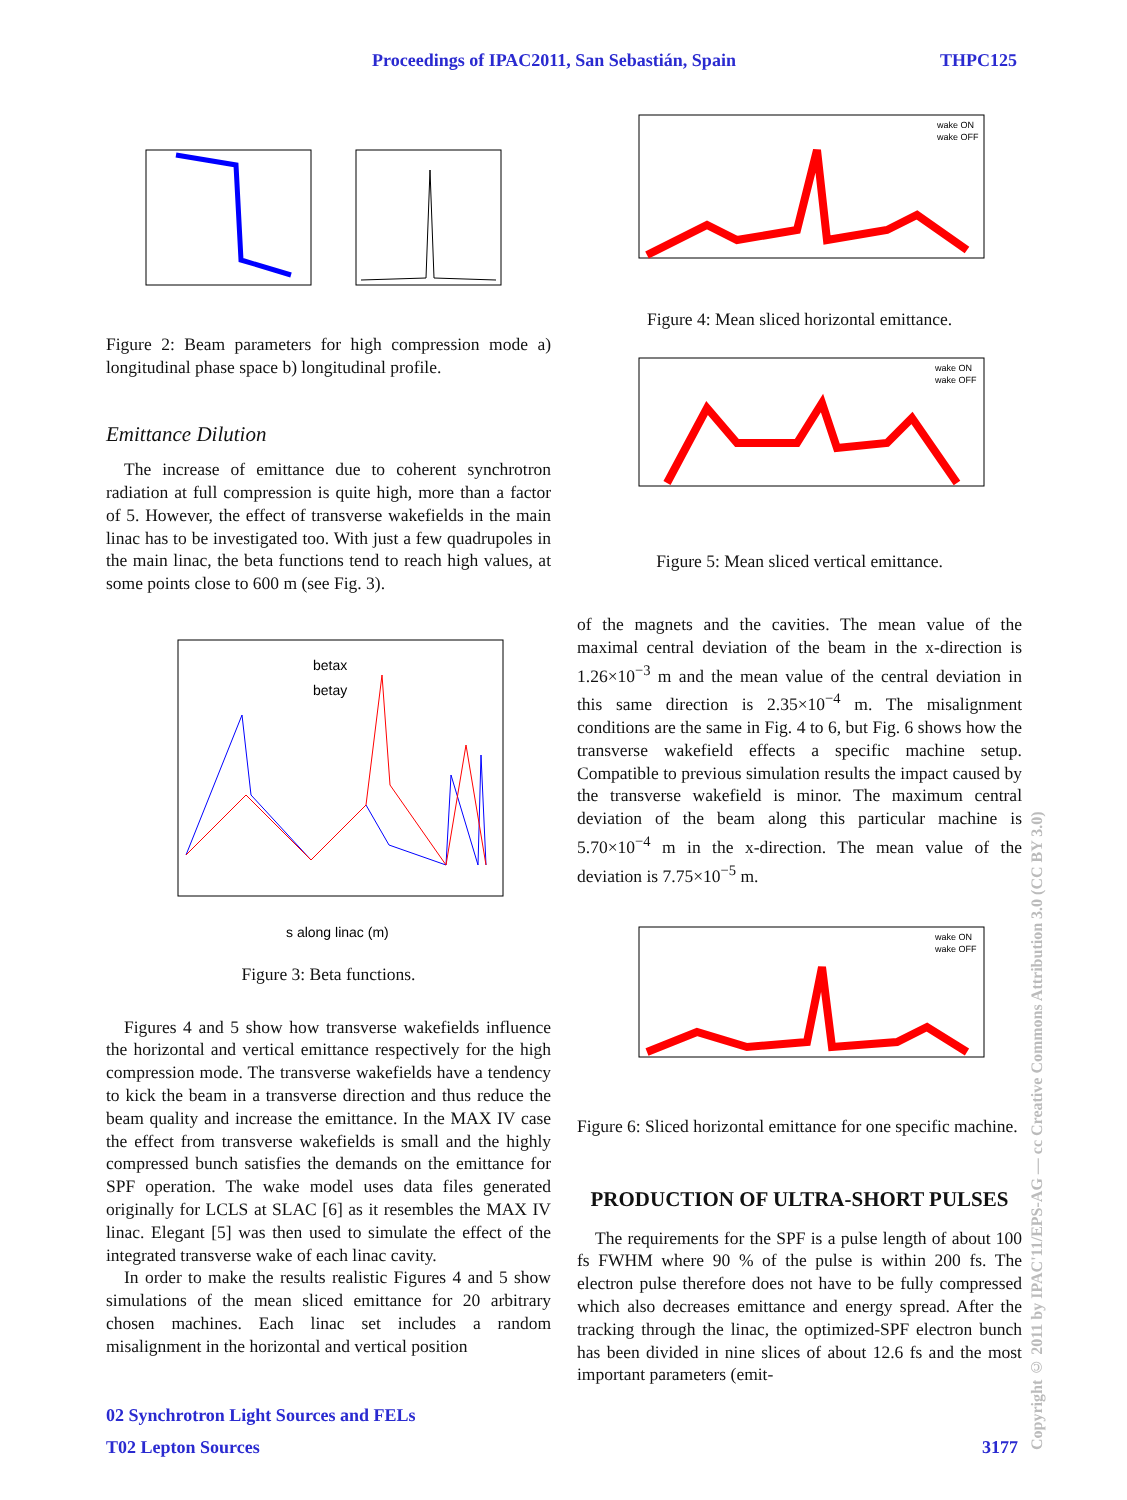Proceedings of IPAC2011, San Sebastián, Spain THPC125
Figure 2: Beam parameters for high compression mode a) longitudinal phase space b) longitudinal profile.
Emittance Dilution
The increase of emittance due to coherent synchrotron radiation at full compression is quite high, more than a factor of 5. However, the effect of transverse wakefields in the main linac has to be investigated too. With just a few quadrupoles in the main linac, the beta functions tend to reach high values, at some points close to 600 m (see Fig. 3).
betax
betay
s along linac (m)
Figure 3: Beta functions.
Figures 4 and 5 show how transverse wakefields influence the horizontal and vertical emittance respectively for the high compression mode. The transverse wakefields have a tendency to kick the beam in a transverse direction and thus reduce the beam quality and increase the emittance. In the MAX IV case the effect from transverse wakefields is small and the highly compressed bunch satisfies the demands on the emittance for SPF operation. The wake model uses data files generated originally for LCLS at SLAC [6] as it resembles the MAX IV linac. Elegant [5] was then used to simulate the effect of the integrated transverse wake of each linac cavity.
In order to make the results realistic Figures 4 and 5 show simulations of the mean sliced emittance for 20 arbitrary chosen machines. Each linac set includes a random misalignment in the horizontal and vertical position
wake ON
wake OFF
Figure 4: Mean sliced horizontal emittance.
wake ON
wake OFF
Figure 5: Mean sliced vertical emittance.
of the magnets and the cavities. The mean value of the maximal central deviation of the beam in the x-direction is 1.26×10<sup>−3</sup> m and the mean value of the central deviation in this same direction is 2.35×10<sup>−4</sup> m. The misalignment conditions are the same in Fig. 4 to 6, but Fig. 6 shows how the transverse wakefield effects a specific machine setup. Compatible to previous simulation results the impact caused by the transverse wakefield is minor. The maximum central deviation of the beam along this particular machine is 5.70×10<sup>−4</sup> m in the x-direction. The mean value of the deviation is 7.75×10<sup>−5</sup> m.
wake ON
wake OFF
Figure 6: Sliced horizontal emittance for one specific machine.
PRODUCTION OF ULTRA-SHORT PULSES
The requirements for the SPF is a pulse length of about 100 fs FWHM where 90 % of the pulse is within 200 fs. The electron pulse therefore does not have to be fully compressed which also decreases emittance and energy spread. After the tracking through the linac, the optimized-SPF electron bunch has been divided in nine slices of about 12.6 fs and the most important parameters (emit-
02 Synchrotron Light Sources and FELs
T02 Lepton Sources 3177
Copyright © 2011 by IPAC'11/EPS-AG — cc Creative Commons Attribution 3.0 (CC BY 3.0)